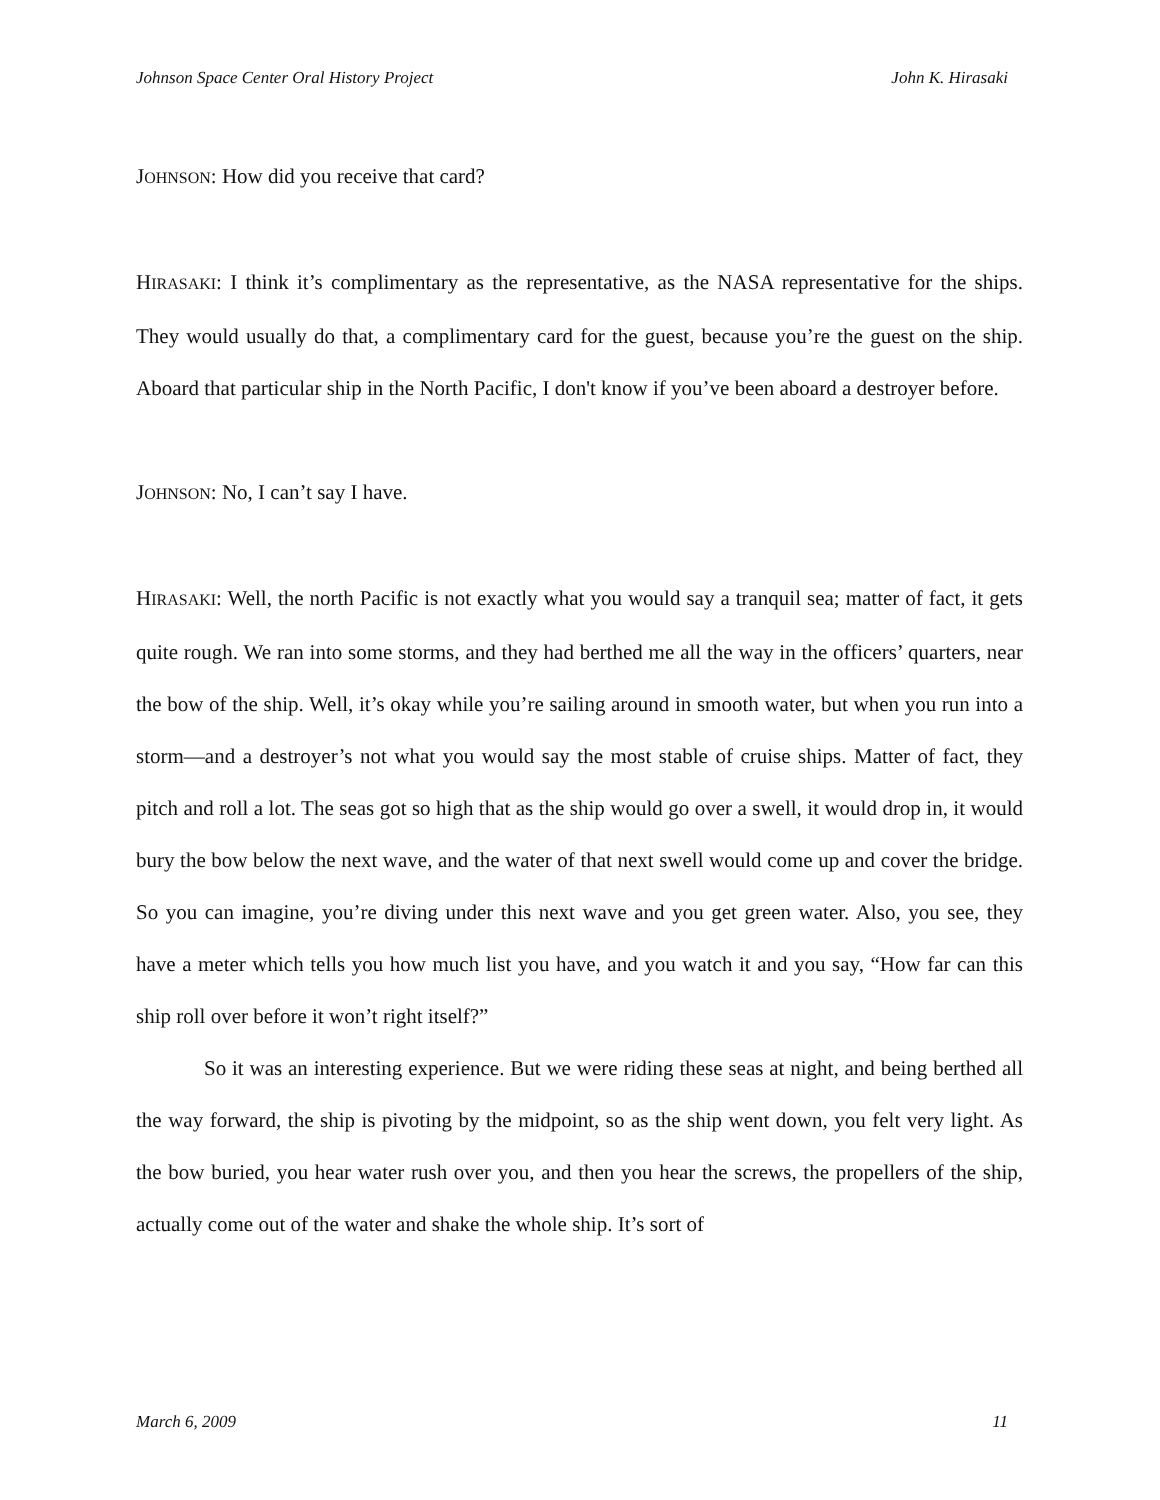Johnson Space Center Oral History Project John K. Hirasaki
JOHNSON: How did you receive that card?
HIRASAKI: I think it’s complimentary as the representative, as the NASA representative for the ships. They would usually do that, a complimentary card for the guest, because you’re the guest on the ship. Aboard that particular ship in the North Pacific, I don't know if you’ve been aboard a destroyer before.
JOHNSON: No, I can’t say I have.
HIRASAKI: Well, the north Pacific is not exactly what you would say a tranquil sea; matter of fact, it gets quite rough. We ran into some storms, and they had berthed me all the way in the officers’ quarters, near the bow of the ship. Well, it’s okay while you’re sailing around in smooth water, but when you run into a storm—and a destroyer’s not what you would say the most stable of cruise ships. Matter of fact, they pitch and roll a lot. The seas got so high that as the ship would go over a swell, it would drop in, it would bury the bow below the next wave, and the water of that next swell would come up and cover the bridge. So you can imagine, you’re diving under this next wave and you get green water. Also, you see, they have a meter which tells you how much list you have, and you watch it and you say, “How far can this ship roll over before it won’t right itself?”
So it was an interesting experience. But we were riding these seas at night, and being berthed all the way forward, the ship is pivoting by the midpoint, so as the ship went down, you felt very light. As the bow buried, you hear water rush over you, and then you hear the screws, the propellers of the ship, actually come out of the water and shake the whole ship. It’s sort of
March 6, 2009 11